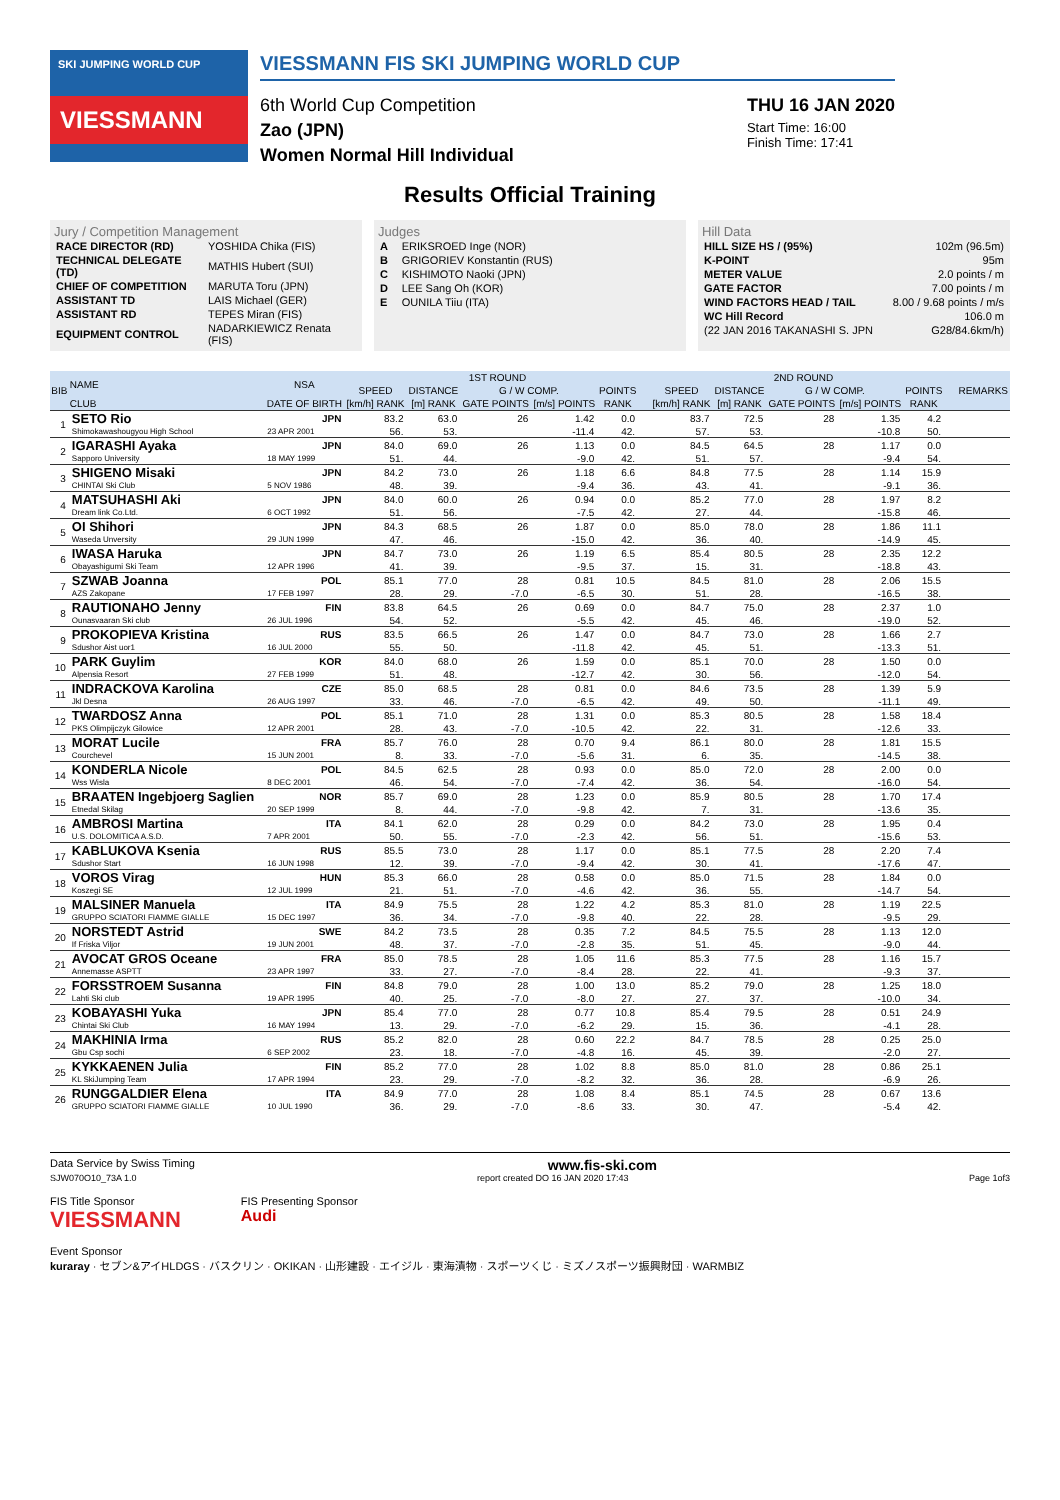SKI JUMPING WORLD CUP
VIESSMANN
VIESSMANN FIS SKI JUMPING WORLD CUP
6th World Cup Competition
Zao (JPN)
Women Normal Hill Individual
THU 16 JAN 2020
Start Time: 16:00
Finish Time: 17:41
Results Official Training
Jury / Competition Management
| RACE DIRECTOR (RD) | YOSHIDA Chika (FIS) |
| TECHNICAL DELEGATE (TD) | MATHIS Hubert (SUI) |
| CHIEF OF COMPETITION | MARUTA Toru (JPN) |
| ASSISTANT TD | LAIS Michael (GER) |
| ASSISTANT RD | TEPES Miran (FIS) |
| EQUIPMENT CONTROL | NADARKIEWICZ Renata (FIS) |
Judges
| A | ERIKSROED Inge (NOR) |
| B | GRIGORIEV Konstantin (RUS) |
| C | KISHIMOTO Naoki (JPN) |
| D | LEE Sang Oh (KOR) |
| E | OUNILA Tiiu (ITA) |
Hill Data
| HILL SIZE HS / (95%) | 102m (96.5m) |
| K-POINT | 95m |
| METER VALUE | 2.0 points / m |
| GATE FACTOR | 7.00 points / m |
| WIND FACTORS HEAD / TAIL | 8.00 / 9.68 points / m/s |
| WC Hill Record | 106.0 m |
| (22 JAN 2016 TAKANASHI S. JPN | G28/84.6km/h) |
| BIB | NAME | NSA | 1ST ROUND | | | | | | | 2ND ROUND | | | | | | | REMARKS |
| --- | --- | --- | --- | --- | --- | --- | --- | --- | --- | --- | --- | --- | --- | --- | --- | --- | --- |
| | | | SPEED | DISTANCE | G / W COMP. | | POINTS | | | SPEED | DISTANCE | G / W COMP. | | POINTS | | | |
| | CLUB | DATE OF BIRTH | [km/h] RANK | [m] RANK | GATE POINTS | [m/s] POINTS | RANK | | | [km/h] RANK | [m] RANK | GATE POINTS | [m/s] POINTS | RANK | | | |
| 1 | SETO Rio | JPN | 83.2 | 63.0 | 26 | 1.42 | 0.0 | | | 83.7 | 72.5 | 28 | 1.35 | 4.2 | | | |
| | Shimokawashougyou High School | 23 APR 2001 | 56. | 53. | | -11.4 | 42. | | | 57. | 53. | | -10.8 | 50. | | | |
| 2 | IGARASHI Ayaka | JPN | 84.0 | 69.0 | 26 | 1.13 | 0.0 | | | 84.5 | 64.5 | 28 | 1.17 | 0.0 | | | |
| | Sapporo University | 18 MAY 1999 | 51. | 44. | | -9.0 | 42. | | | 51. | 57. | | -9.4 | 54. | | | |
| 3 | SHIGENO Misaki | JPN | 84.2 | 73.0 | 26 | 1.18 | 6.6 | | | 84.8 | 77.5 | 28 | 1.14 | 15.9 | | | |
| | CHINTAI Ski Club | 5 NOV 1986 | 48. | 39. | | -9.4 | 36. | | | 43. | 41. | | -9.1 | 36. | | | |
| 4 | MATSUHASHI Aki | JPN | 84.0 | 60.0 | 26 | 0.94 | 0.0 | | | 85.2 | 77.0 | 28 | 1.97 | 8.2 | | | |
| | Dream link Co.Ltd. | 6 OCT 1992 | 51. | 56. | | -7.5 | 42. | | | 27. | 44. | | -15.8 | 46. | | | |
| 5 | OI Shihori | JPN | 84.3 | 68.5 | 26 | 1.87 | 0.0 | | | 85.0 | 78.0 | 28 | 1.86 | 11.1 | | | |
| | Waseda Unversity | 29 JUN 1999 | 47. | 46. | | -15.0 | 42. | | | 36. | 40. | | -14.9 | 45. | | | |
| 6 | IWASA Haruka | JPN | 84.7 | 73.0 | 26 | 1.19 | 6.5 | | | 85.4 | 80.5 | 28 | 2.35 | 12.2 | | | |
| | Obayashigumi Ski Team | 12 APR 1996 | 41. | 39. | | -9.5 | 37. | | | 15. | 31. | | -18.8 | 43. | | | |
| 7 | SZWAB Joanna | POL | 85.1 | 77.0 | 28 | 0.81 | 10.5 | | | 84.5 | 81.0 | 28 | 2.06 | 15.5 | | | |
| | AZS Zakopane | 17 FEB 1997 | 28. | 29. | -7.0 | -6.5 | 30. | | | 51. | 28. | | -16.5 | 38. | | | |
| 8 | RAUTIONAHO Jenny | FIN | 83.8 | 64.5 | 26 | 0.69 | 0.0 | | | 84.7 | 75.0 | 28 | 2.37 | 1.0 | | | |
| | Ounasvaaran Ski club | 26 JUL 1996 | 54. | 52. | | -5.5 | 42. | | | 45. | 46. | | -19.0 | 52. | | | |
| 9 | PROKOPIEVA Kristina | RUS | 83.5 | 66.5 | 26 | 1.47 | 0.0 | | | 84.7 | 73.0 | 28 | 1.66 | 2.7 | | | |
| | Sdushor Aist uor1 | 16 JUL 2000 | 55. | 50. | | -11.8 | 42. | | | 45. | 51. | | -13.3 | 51. | | | |
| 10 | PARK Guylim | KOR | 84.0 | 68.0 | 26 | 1.59 | 0.0 | | | 85.1 | 70.0 | 28 | 1.50 | 0.0 | | | |
| | Alpensia Resort | 27 FEB 1999 | 51. | 48. | | -12.7 | 42. | | | 30. | 56. | | -12.0 | 54. | | | |
| 11 | INDRACKOVA Karolina | CZE | 85.0 | 68.5 | 28 | 0.81 | 0.0 | | | 84.6 | 73.5 | 28 | 1.39 | 5.9 | | | |
| | Jkl Desna | 26 AUG 1997 | 33. | 46. | -7.0 | -6.5 | 42. | | | 49. | 50. | | -11.1 | 49. | | | |
| 12 | TWARDOSZ Anna | POL | 85.1 | 71.0 | 28 | 1.31 | 0.0 | | | 85.3 | 80.5 | 28 | 1.58 | 18.4 | | | |
| | PKS Olimpijczyk Gilowice | 12 APR 2001 | 28. | 43. | -7.0 | -10.5 | 42. | | | 22. | 31. | | -12.6 | 33. | | | |
| 13 | MORAT Lucile | FRA | 85.7 | 76.0 | 28 | 0.70 | 9.4 | | | 86.1 | 80.0 | 28 | 1.81 | 15.5 | | | |
| | Courchevel | 15 JUN 2001 | 8. | 33. | -7.0 | -5.6 | 31. | | | 6. | 35. | | -14.5 | 38. | | | |
| 14 | KONDERLA Nicole | POL | 84.5 | 62.5 | 28 | 0.93 | 0.0 | | | 85.0 | 72.0 | 28 | 2.00 | 0.0 | | | |
| | Wss Wisla | 8 DEC 2001 | 46. | 54. | -7.0 | -7.4 | 42. | | | 36. | 54. | | -16.0 | 54. | | | |
| 15 | BRAATEN Ingebjoerg Saglien | NOR | 85.7 | 69.0 | 28 | 1.23 | 0.0 | | | 85.9 | 80.5 | 28 | 1.70 | 17.4 | | | |
| | Etnedal Skilag | 20 SEP 1999 | 8. | 44. | -7.0 | -9.8 | 42. | | | 7. | 31. | | -13.6 | 35. | | | |
| 16 | AMBROSI Martina | ITA | 84.1 | 62.0 | 28 | 0.29 | 0.0 | | | 84.2 | 73.0 | 28 | 1.95 | 0.4 | | | |
| | U.S. DOLOMITICA A.S.D. | 7 APR 2001 | 50. | 55. | -7.0 | -2.3 | 42. | | | 56. | 51. | | -15.6 | 53. | | | |
| 17 | KABLUKOVA Ksenia | RUS | 85.5 | 73.0 | 28 | 1.17 | 0.0 | | | 85.1 | 77.5 | 28 | 2.20 | 7.4 | | | |
| | Sdushor Start | 16 JUN 1998 | 12. | 39. | -7.0 | -9.4 | 42. | | | 30. | 41. | | -17.6 | 47. | | | |
| 18 | VOROS Virag | HUN | 85.3 | 66.0 | 28 | 0.58 | 0.0 | | | 85.0 | 71.5 | 28 | 1.84 | 0.0 | | | |
| | Koszegi SE | 12 JUL 1999 | 21. | 51. | -7.0 | -4.6 | 42. | | | 36. | 55. | | -14.7 | 54. | | | |
| 19 | MALSINER Manuela | ITA | 84.9 | 75.5 | 28 | 1.22 | 4.2 | | | 85.3 | 81.0 | 28 | 1.19 | 22.5 | | | |
| | GRUPPO SCIATORI FIAMME GIALLE | 15 DEC 1997 | 36. | 34. | -7.0 | -9.8 | 40. | | | 22. | 28. | | -9.5 | 29. | | | |
| 20 | NORSTEDT Astrid | SWE | 84.2 | 73.5 | 28 | 0.35 | 7.2 | | | 84.5 | 75.5 | 28 | 1.13 | 12.0 | | | |
| | If Friska Viljor | 19 JUN 2001 | 48. | 37. | -7.0 | -2.8 | 35. | | | 51. | 45. | | -9.0 | 44. | | | |
| 21 | AVOCAT GROS Oceane | FRA | 85.0 | 78.5 | 28 | 1.05 | 11.6 | | | 85.3 | 77.5 | 28 | 1.16 | 15.7 | | | |
| | Annemasse ASPTT | 23 APR 1997 | 33. | 27. | -7.0 | -8.4 | 28. | | | 22. | 41. | | -9.3 | 37. | | | |
| 22 | FORSSTROEM Susanna | FIN | 84.8 | 79.0 | 28 | 1.00 | 13.0 | | | 85.2 | 79.0 | 28 | 1.25 | 18.0 | | | |
| | Lahti Ski club | 19 APR 1995 | 40. | 25. | -7.0 | -8.0 | 27. | | | 27. | 37. | | -10.0 | 34. | | | |
| 23 | KOBAYASHI Yuka | JPN | 85.4 | 77.0 | 28 | 0.77 | 10.8 | | | 85.4 | 79.5 | 28 | 0.51 | 24.9 | | | |
| | Chintai Ski Club | 16 MAY 1994 | 13. | 29. | -7.0 | -6.2 | 29. | | | 15. | 36. | | -4.1 | 28. | | | |
| 24 | MAKHINIA Irma | RUS | 85.2 | 82.0 | 28 | 0.60 | 22.2 | | | 84.7 | 78.5 | 28 | 0.25 | 25.0 | | | |
| | Gbu Csp sochi | 6 SEP 2002 | 23. | 18. | -7.0 | -4.8 | 16. | | | 45. | 39. | | -2.0 | 27. | | | |
| 25 | KYKKAENEN Julia | FIN | 85.2 | 77.0 | 28 | 1.02 | 8.8 | | | 85.0 | 81.0 | 28 | 0.86 | 25.1 | | | |
| | KL SkiJumping Team | 17 APR 1994 | 23. | 29. | -7.0 | -8.2 | 32. | | | 36. | 28. | | -6.9 | 26. | | | |
| 26 | RUNGGALDIER Elena | ITA | 84.9 | 77.0 | 28 | 1.08 | 8.4 | | | 85.1 | 74.5 | 28 | 0.67 | 13.6 | | | |
| | GRUPPO SCIATORI FIAMME GIALLE | 10 JUL 1990 | 36. | 29. | -7.0 | -8.6 | 33. | | | 30. | 47. | | -5.4 | 42. | | | |
Data Service by Swiss Timing www.fis-ski.com
SJW070O10_73A 1.0 report created DO 16 JAN 2020 17:43 Page 1of3
FIS Title Sponsor
VIESSMANN FIS Presenting Sponsor
Audi
Event Sponsor
kuraray · セブン&アイHLDGS · バスクリン · OKIKAN · 山形建設 · エイジル · 東海漬物 · スポーツくじ · ミズノスポーツ振興財団 · WARMBIZ